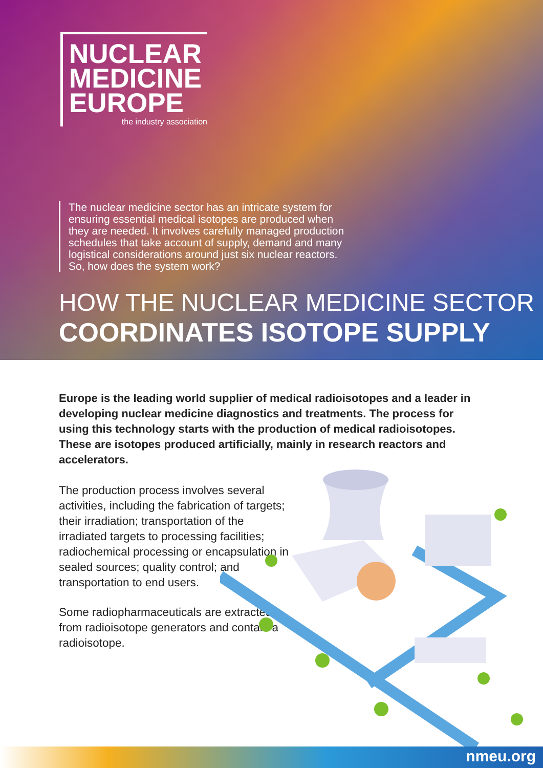NUCLEAR
MEDICINE
EUROPE
the industry association
The nuclear medicine sector has an intricate system for ensuring essential medical isotopes are produced when they are needed. It involves carefully managed production schedules that take account of supply, demand and many logistical considerations around just six nuclear reactors. So, how does the system work?
HOW THE NUCLEAR MEDICINE SECTOR
COORDINATES ISOTOPE SUPPLY
Europe is the leading world supplier of medical radioisotopes and a leader in developing nuclear medicine diagnostics and treatments. The process for using this technology starts with the production of medical radioisotopes. These are isotopes produced artificially, mainly in research reactors and accelerators.
The production process involves several activities, including the fabrication of targets; their irradiation; transportation of the irradiated targets to processing facilities; radiochemical processing or encapsulation in sealed sources; quality control; and transportation to end users.
Some radiopharmaceuticals are extracted from radioisotope generators and contain a radioisotope.
nmeu.org